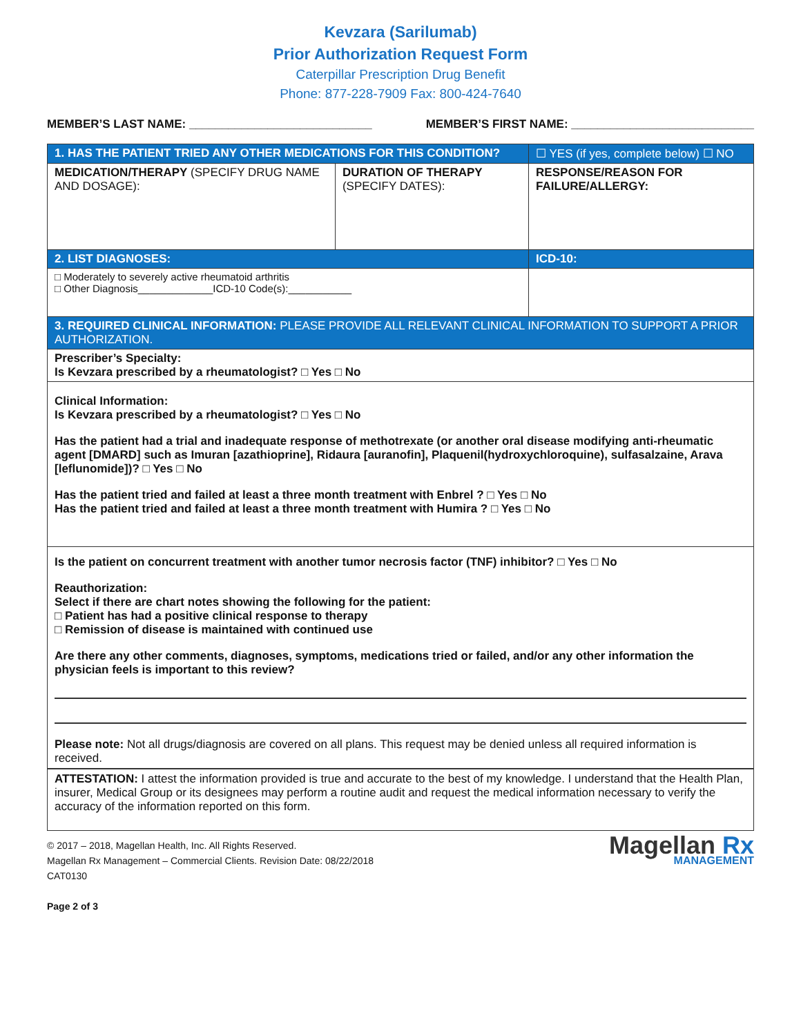Kevzara (Sarilumab)
Prior Authorization Request Form
Caterpillar Prescription Drug Benefit
Phone: 877-228-7909 Fax: 800-424-7640
MEMBER’S LAST NAME: ____________________________ MEMBER’S FIRST NAME: ____________________________
| 1. HAS THE PATIENT TRIED ANY OTHER MEDICATIONS FOR THIS CONDITION? | | ☐ YES (if yes, complete below) ☐ NO |
| MEDICATION/THERAPY (SPECIFY DRUG NAME AND DOSAGE): | DURATION OF THERAPY (SPECIFY DATES): | RESPONSE/REASON FOR FAILURE/ALLERGY: |
| 2. LIST DIAGNOSES: | | ICD-10: |
| □ Moderately to severely active rheumatoid arthritis □ Other Diagnosis_____________ICD-10 Code(s):___________ | | |
| 3. REQUIRED CLINICAL INFORMATION: PLEASE PROVIDE ALL RELEVANT CLINICAL INFORMATION TO SUPPORT A PRIOR AUTHORIZATION. | | |
| Prescriber’s Specialty: Is Kevzara prescribed by a rheumatologist? □ Yes □ No | | |
Clinical Information:
Is Kevzara prescribed by a rheumatologist? □ Yes □ No
Has the patient had a trial and inadequate response of methotrexate (or another oral disease modifying anti-rheumatic agent [DMARD] such as Imuran [azathioprine], Ridaura [auranofin], Plaquenil(hydroxychloroquine), sulfasalzaine, Arava [leflunomide])? □ Yes □ No
Has the patient tried and failed at least a three month treatment with Enbrel ? □ Yes □ No
Has the patient tried and failed at least a three month treatment with Humira ? □ Yes □ No
Is the patient on concurrent treatment with another tumor necrosis factor (TNF) inhibitor? □ Yes □ No
Reauthorization:
Select if there are chart notes showing the following for the patient:
□ Patient has had a positive clinical response to therapy
□ Remission of disease is maintained with continued use
Are there any other comments, diagnoses, symptoms, medications tried or failed, and/or any other information the physician feels is important to this review?
Please note: Not all drugs/diagnosis are covered on all plans. This request may be denied unless all required information is received.
ATTESTATION: I attest the information provided is true and accurate to the best of my knowledge. I understand that the Health Plan, insurer, Medical Group or its designees may perform a routine audit and request the medical information necessary to verify the accuracy of the information reported on this form.
© 2017 – 2018, Magellan Health, Inc. All Rights Reserved.
Magellan Rx Management – Commercial Clients. Revision Date: 08/22/2018
CAT0130
Page 2 of 3
Magellan Rx
MANAGEMENT